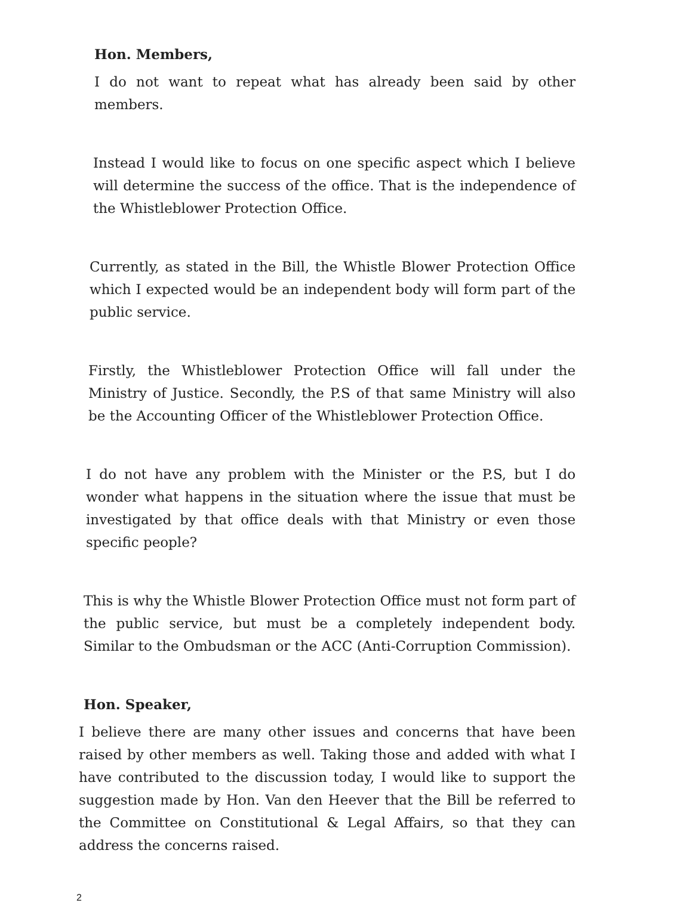Hon. Members,
I do not want to repeat what has already been said by other members.
Instead I would like to focus on one specific aspect which I believe will determine the success of the office. That is the independence of the Whistleblower Protection Office.
Currently, as stated in the Bill, the Whistle Blower Protection Office which I expected would be an independent body will form part of the public service.
Firstly, the Whistleblower Protection Office will fall under the Ministry of Justice. Secondly, the P.S of that same Ministry will also be the Accounting Officer of the Whistleblower Protection Office.
I do not have any problem with the Minister or the P.S, but I do wonder what happens in the situation where the issue that must be investigated by that office deals with that Ministry or even those specific people?
This is why the Whistle Blower Protection Office must not form part of the public service, but must be a completely independent body. Similar to the Ombudsman or the ACC (Anti-Corruption Commission).
Hon. Speaker,
I believe there are many other issues and concerns that have been raised by other members as well. Taking those and added with what I have contributed to the discussion today, I would like to support the suggestion made by Hon. Van den Heever that the Bill be referred to the Committee on Constitutional & Legal Affairs, so that they can address the concerns raised.
2